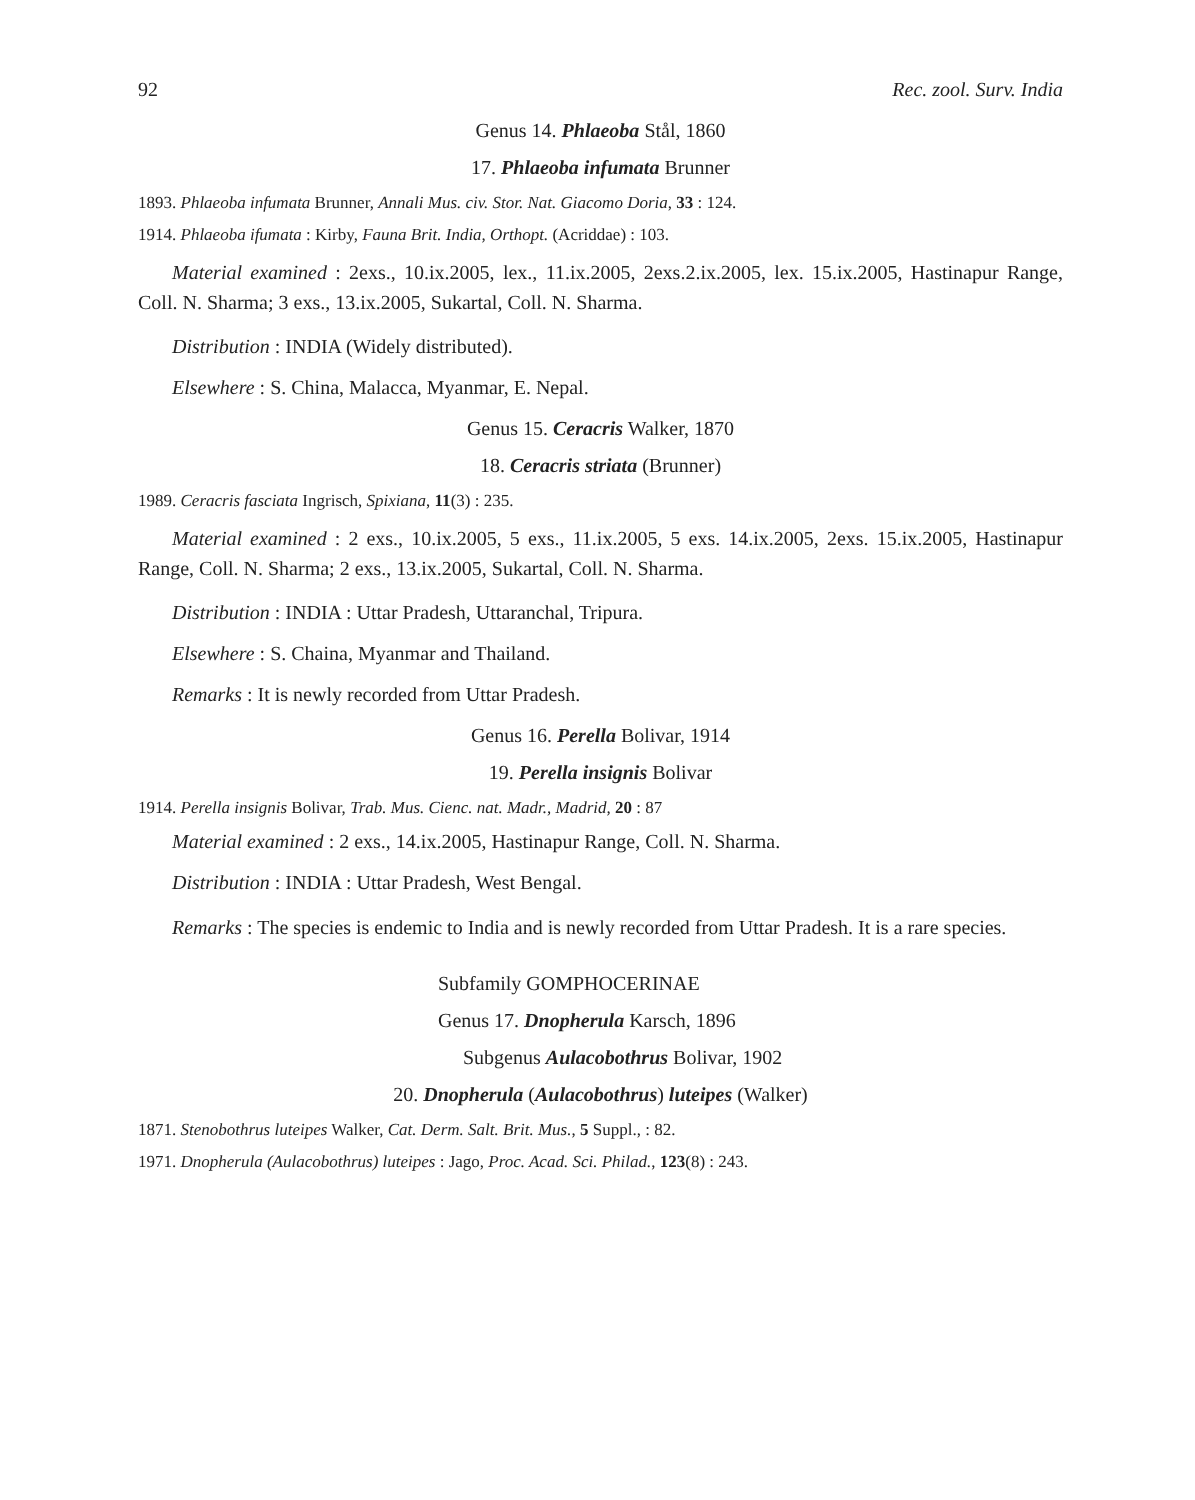92 Rec. zool. Surv. India
Genus 14. Phlaeoba Stål, 1860
17. Phlaeoba infumata Brunner
1893. Phlaeoba infumata Brunner, Annali Mus. civ. Stor. Nat. Giacomo Doria, 33 : 124.
1914. Phlaeoba ifumata : Kirby, Fauna Brit. India, Orthopt. (Acriddae) : 103.
Material examined : 2exs., 10.ix.2005, lex., 11.ix.2005, 2exs.2.ix.2005, lex. 15.ix.2005, Hastinapur Range, Coll. N. Sharma; 3 exs., 13.ix.2005, Sukartal, Coll. N. Sharma.
Distribution : INDIA (Widely distributed).
Elsewhere : S. China, Malacca, Myanmar, E. Nepal.
Genus 15. Ceracris Walker, 1870
18. Ceracris striata (Brunner)
1989. Ceracris fasciata Ingrisch, Spixiana, 11(3) : 235.
Material examined : 2 exs., 10.ix.2005, 5 exs., 11.ix.2005, 5 exs. 14.ix.2005, 2exs. 15.ix.2005, Hastinapur Range, Coll. N. Sharma; 2 exs., 13.ix.2005, Sukartal, Coll. N. Sharma.
Distribution : INDIA : Uttar Pradesh, Uttaranchal, Tripura.
Elsewhere : S. Chaina, Myanmar and Thailand.
Remarks : It is newly recorded from Uttar Pradesh.
Genus 16. Perella Bolivar, 1914
19. Perella insignis Bolivar
1914. Perella insignis Bolivar, Trab. Mus. Cienc. nat. Madr., Madrid, 20 : 87
Material examined : 2 exs., 14.ix.2005, Hastinapur Range, Coll. N. Sharma.
Distribution : INDIA : Uttar Pradesh, West Bengal.
Remarks : The species is endemic to India and is newly recorded from Uttar Pradesh. It is a rare species.
Subfamily GOMPHOCERINAE
Genus 17. Dnopherula Karsch, 1896
Subgenus Aulacobothrus Bolivar, 1902
20. Dnopherula (Aulacobothrus) luteipes (Walker)
1871. Stenobothrus luteipes Walker, Cat. Derm. Salt. Brit. Mus., 5 Suppl., : 82.
1971. Dnopherula (Aulacobothrus) luteipes : Jago, Proc. Acad. Sci. Philad., 123(8) : 243.